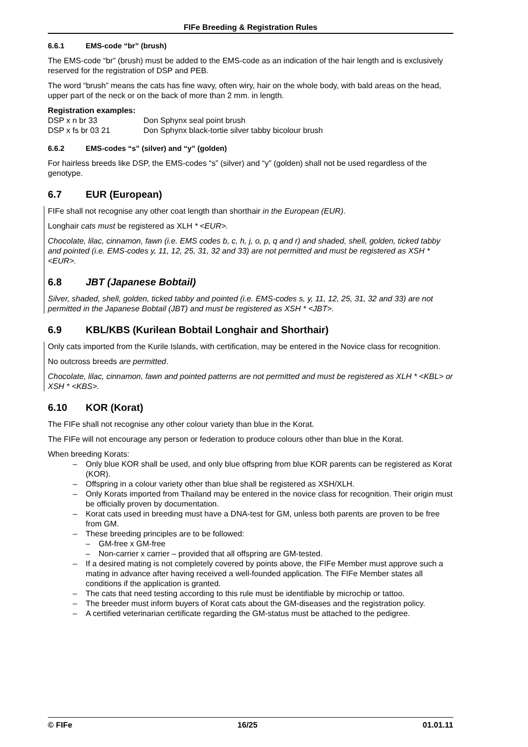FIFe Breeding & Registration Rules
6.6.1 EMS-code “br” (brush)
The EMS-code “br” (brush) must be added to the EMS-code as an indication of the hair length and is exclusively reserved for the registration of DSP and PEB.
The word “brush” means the cats has fine wavy, often wiry, hair on the whole body, with bald areas on the head, upper part of the neck or on the back of more than 2 mm. in length.
Registration examples:
| DSP x n br 33 | Don Sphynx seal point brush |
| DSP x fs br 03 21 | Don Sphynx black-tortie silver tabby bicolour brush |
6.6.2 EMS-codes “s” (silver) and “y” (golden)
For hairless breeds like DSP, the EMS-codes “s” (silver) and “y” (golden) shall not be used regardless of the genotype.
6.7 EUR (European)
FIFe shall not recognise any other coat length than shorthair in the European (EUR).
Longhair cats must be registered as XLH * <EUR>.
Chocolate, lilac, cinnamon, fawn (i.e. EMS codes b, c, h, j, o, p, q and r) and shaded, shell, golden, ticked tabby and pointed (i.e. EMS-codes y, 11, 12, 25, 31, 32 and 33) are not permitted and must be registered as XSH * <EUR>.
6.8 JBT (Japanese Bobtail)
Silver, shaded, shell, golden, ticked tabby and pointed (i.e. EMS-codes s, y, 11, 12, 25, 31, 32 and 33) are not permitted in the Japanese Bobtail (JBT) and must be registered as XSH * <JBT>.
6.9 KBL/KBS (Kurilean Bobtail Longhair and Shorthair)
Only cats imported from the Kurile Islands, with certification, may be entered in the Novice class for recognition.
No outcross breeds are permitted.
Chocolate, lilac, cinnamon, fawn and pointed patterns are not permitted and must be registered as XLH * <KBL> or XSH * <KBS>.
6.10 KOR (Korat)
The FIFe shall not recognise any other colour variety than blue in the Korat.
The FIFe will not encourage any person or federation to produce colours other than blue in the Korat.
When breeding Korats:
– Only blue KOR shall be used, and only blue offspring from blue KOR parents can be registered as Korat (KOR).
– Offspring in a colour variety other than blue shall be registered as XSH/XLH.
– Only Korats imported from Thailand may be entered in the novice class for recognition. Their origin must be officially proven by documentation.
– Korat cats used in breeding must have a DNA-test for GM, unless both parents are proven to be free from GM.
– These breeding principles are to be followed:
– GM-free x GM-free
– Non-carrier x carrier – provided that all offspring are GM-tested.
– If a desired mating is not completely covered by points above, the FIFe Member must approve such a mating in advance after having received a well-founded application. The FIFe Member states all conditions if the application is granted.
– The cats that need testing according to this rule must be identifiable by microchip or tattoo.
– The breeder must inform buyers of Korat cats about the GM-diseases and the registration policy.
– A certified veterinarian certificate regarding the GM-status must be attached to the pedigree.
© FIFe 16/25 01.01.11